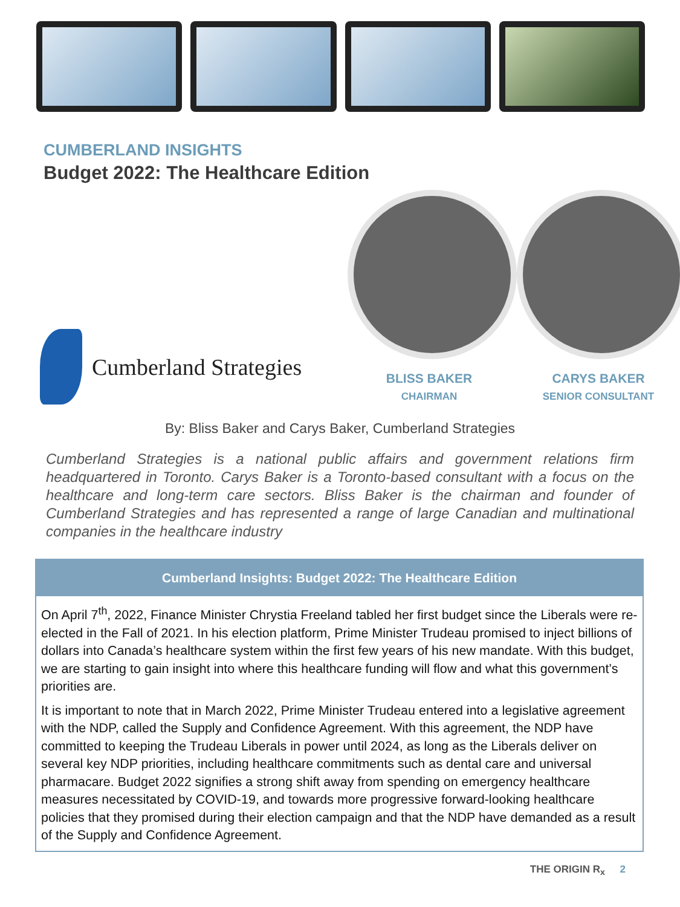CUMBERLAND INSIGHTS
Budget 2022: The Healthcare Edition
Cumberland Strategies
BLISS BAKER
CHAIRMAN
CARYS BAKER
SENIOR CONSULTANT
By: Bliss Baker and Carys Baker, Cumberland Strategies
Cumberland Strategies is a national public affairs and government relations firm headquartered in Toronto. Carys Baker is a Toronto-based consultant with a focus on the healthcare and long-term care sectors. Bliss Baker is the chairman and founder of Cumberland Strategies and has represented a range of large Canadian and multinational companies in the healthcare industry
Cumberland Insights: Budget 2022: The Healthcare Edition
On April 7<sup>th</sup>, 2022, Finance Minister Chrystia Freeland tabled her first budget since the Liberals were re-elected in the Fall of 2021. In his election platform, Prime Minister Trudeau promised to inject billions of dollars into Canada’s healthcare system within the first few years of his new mandate. With this budget, we are starting to gain insight into where this healthcare funding will flow and what this government’s priorities are.
It is important to note that in March 2022, Prime Minister Trudeau entered into a legislative agreement with the NDP, called the Supply and Confidence Agreement. With this agreement, the NDP have committed to keeping the Trudeau Liberals in power until 2024, as long as the Liberals deliver on several key NDP priorities, including healthcare commitments such as dental care and universal pharmacare. Budget 2022 signifies a strong shift away from spending on emergency healthcare measures necessitated by COVID-19, and towards more progressive forward-looking healthcare policies that they promised during their election campaign and that the NDP have demanded as a result of the Supply and Confidence Agreement.
THE ORIGIN R<sub>x</sub> 2